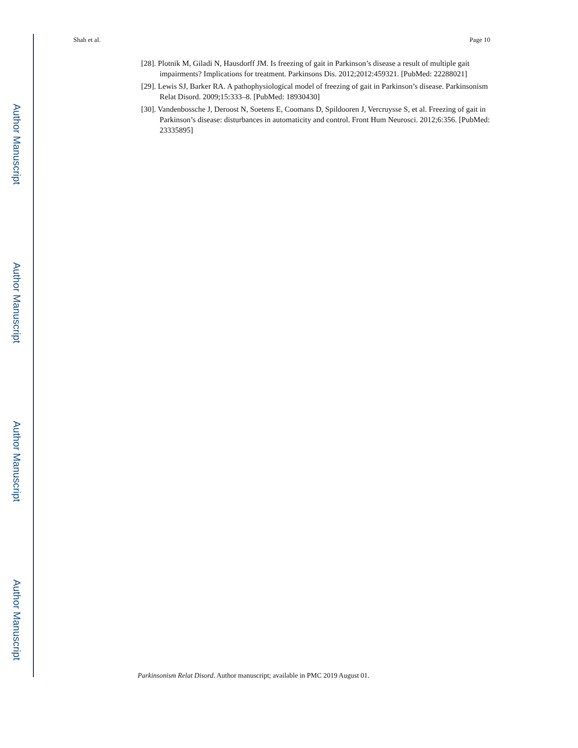Author Manuscript
Author Manuscript
Author Manuscript
Author Manuscript
Shah et al. Page 10
[28]. Plotnik M, Giladi N, Hausdorff JM. Is freezing of gait in Parkinson’s disease a result of multiple gait impairments? Implications for treatment. Parkinsons Dis. 2012;2012:459321. [PubMed: 22288021]
[29]. Lewis SJ, Barker RA. A pathophysiological model of freezing of gait in Parkinson’s disease. Parkinsonism Relat Disord. 2009;15:333–8. [PubMed: 18930430]
[30]. Vandenbossche J, Deroost N, Soetens E, Coomans D, Spildooren J, Vercruysse S, et al. Freezing of gait in Parkinson’s disease: disturbances in automaticity and control. Front Hum Neurosci. 2012;6:356. [PubMed: 23335895]
Parkinsonism Relat Disord. Author manuscript; available in PMC 2019 August 01.